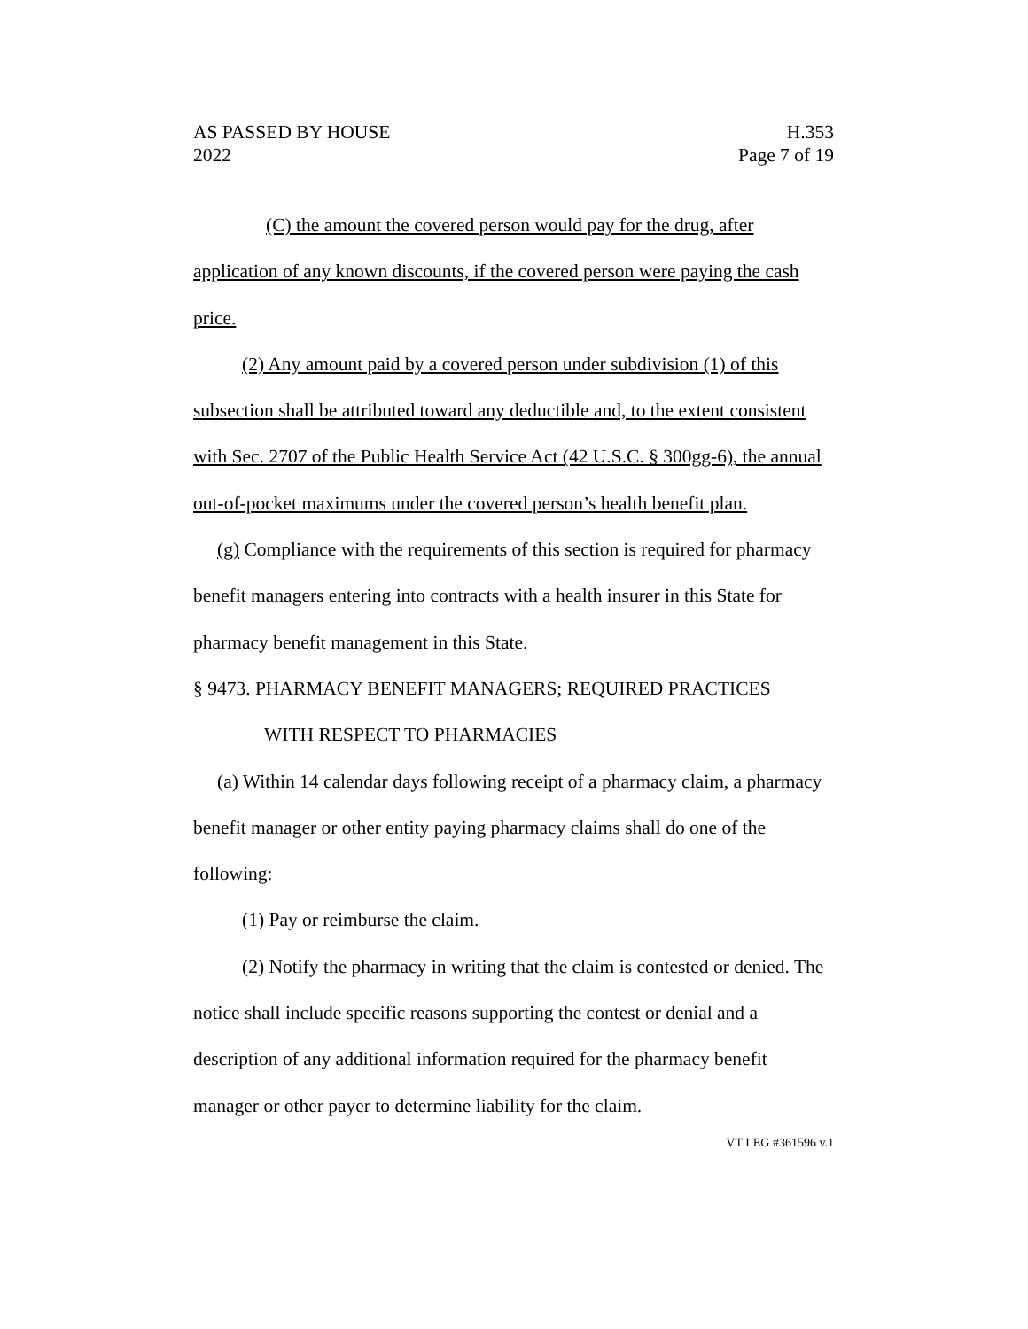AS PASSED BY HOUSE
2022
H.353
Page 7 of 19
(C) the amount the covered person would pay for the drug, after application of any known discounts, if the covered person were paying the cash price.
(2) Any amount paid by a covered person under subdivision (1) of this subsection shall be attributed toward any deductible and, to the extent consistent with Sec. 2707 of the Public Health Service Act (42 U.S.C. § 300gg-6), the annual out-of-pocket maximums under the covered person’s health benefit plan.
(g) Compliance with the requirements of this section is required for pharmacy benefit managers entering into contracts with a health insurer in this State for pharmacy benefit management in this State.
§ 9473. PHARMACY BENEFIT MANAGERS; REQUIRED PRACTICES
WITH RESPECT TO PHARMACIES
(a) Within 14 calendar days following receipt of a pharmacy claim, a pharmacy benefit manager or other entity paying pharmacy claims shall do one of the following:
(1) Pay or reimburse the claim.
(2) Notify the pharmacy in writing that the claim is contested or denied. The notice shall include specific reasons supporting the contest or denial and a description of any additional information required for the pharmacy benefit manager or other payer to determine liability for the claim.
VT LEG #361596 v.1